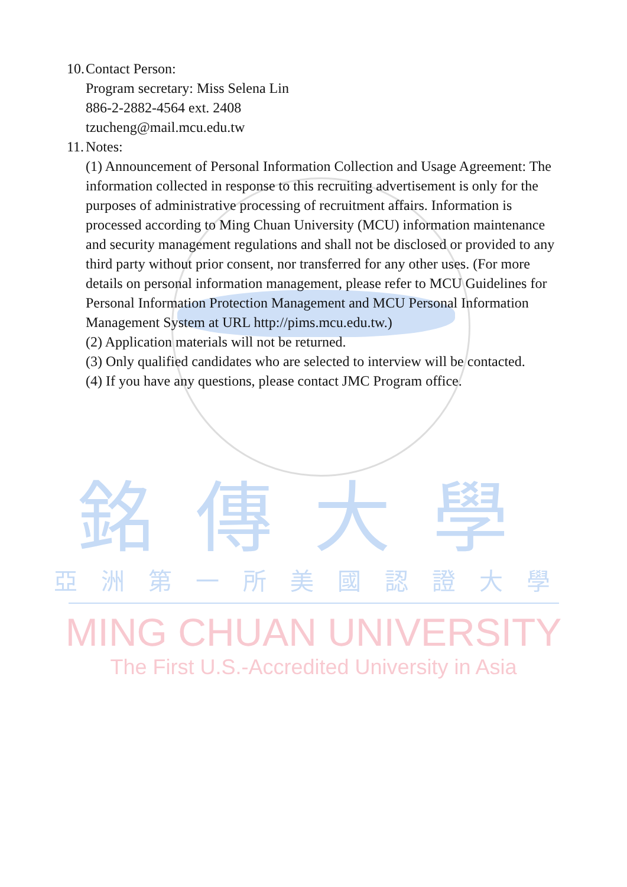10. Contact Person:
Program secretary: Miss Selena Lin
886-2-2882-4564 ext. 2408
tzucheng@mail.mcu.edu.tw
11. Notes:
(1) Announcement of Personal Information Collection and Usage Agreement: The information collected in response to this recruiting advertisement is only for the purposes of administrative processing of recruitment affairs. Information is processed according to Ming Chuan University (MCU) information maintenance and security management regulations and shall not be disclosed or provided to any third party without prior consent, nor transferred for any other uses. (For more details on personal information management, please refer to MCU Guidelines for Personal Information Protection Management and MCU Personal Information Management System at URL http://pims.mcu.edu.tw.)
(2) Application materials will not be returned.
(3) Only qualified candidates who are selected to interview will be contacted.
(4) If you have any questions, please contact JMC Program office.
銘傳大學
亞洲第一所美國認證大學
MING CHUAN UNIVERSITY
The First U.S.-Accredited University in Asia